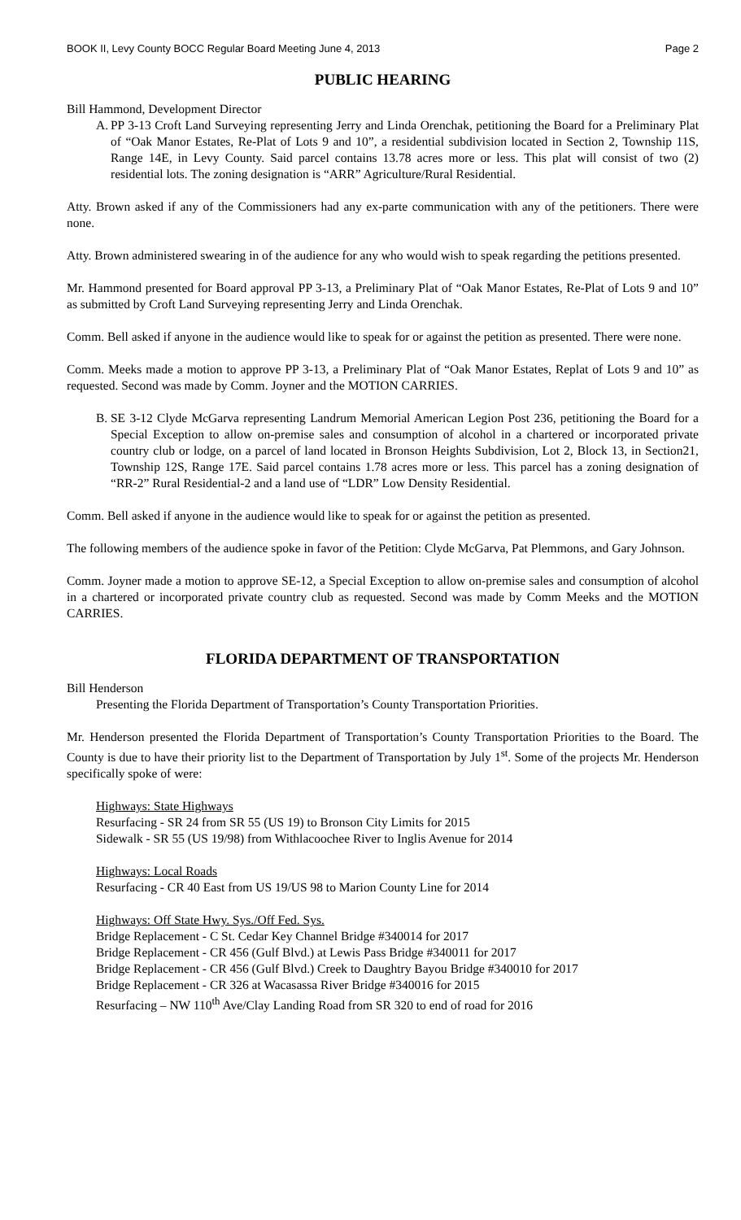BOOK II, Levy County BOCC Regular Board Meeting June 4, 2013 Page 2
PUBLIC HEARING
Bill Hammond, Development Director
A.
PP 3-13 Croft Land Surveying representing Jerry and Linda Orenchak, petitioning the Board for a Preliminary Plat of “Oak Manor Estates, Re-Plat of Lots 9 and 10”, a residential subdivision located in Section 2, Township 11S, Range 14E, in Levy County. Said parcel contains 13.78 acres more or less. This plat will consist of two (2) residential lots. The zoning designation is “ARR” Agriculture/Rural Residential.
Atty. Brown asked if any of the Commissioners had any ex-parte communication with any of the petitioners. There were none.
Atty. Brown administered swearing in of the audience for any who would wish to speak regarding the petitions presented.
Mr. Hammond presented for Board approval PP 3-13, a Preliminary Plat of “Oak Manor Estates, Re-Plat of Lots 9 and 10” as submitted by Croft Land Surveying representing Jerry and Linda Orenchak.
Comm. Bell asked if anyone in the audience would like to speak for or against the petition as presented. There were none.
Comm. Meeks made a motion to approve PP 3-13, a Preliminary Plat of “Oak Manor Estates, Replat of Lots 9 and 10” as requested. Second was made by Comm. Joyner and the MOTION CARRIES.
B.
SE 3-12 Clyde McGarva representing Landrum Memorial American Legion Post 236, petitioning the Board for a Special Exception to allow on-premise sales and consumption of alcohol in a chartered or incorporated private country club or lodge, on a parcel of land located in Bronson Heights Subdivision, Lot 2, Block 13, in Section21, Township 12S, Range 17E. Said parcel contains 1.78 acres more or less. This parcel has a zoning designation of “RR-2” Rural Residential-2 and a land use of “LDR” Low Density Residential.
Comm. Bell asked if anyone in the audience would like to speak for or against the petition as presented.
The following members of the audience spoke in favor of the Petition: Clyde McGarva, Pat Plemmons, and Gary Johnson.
Comm. Joyner made a motion to approve SE-12, a Special Exception to allow on-premise sales and consumption of alcohol in a chartered or incorporated private country club as requested. Second was made by Comm Meeks and the MOTION CARRIES.
FLORIDA DEPARTMENT OF TRANSPORTATION
Bill Henderson
Presenting the Florida Department of Transportation’s County Transportation Priorities.
Mr. Henderson presented the Florida Department of Transportation’s County Transportation Priorities to the Board. The County is due to have their priority list to the Department of Transportation by July 1<sup>st</sup>. Some of the projects Mr. Henderson specifically spoke of were:
Highways: State Highways
Resurfacing - SR 24 from SR 55 (US 19) to Bronson City Limits for 2015
Sidewalk - SR 55 (US 19/98) from Withlacoochee River to Inglis Avenue for 2014
Highways: Local Roads
Resurfacing - CR 40 East from US 19/US 98 to Marion County Line for 2014
Highways: Off State Hwy. Sys./Off Fed. Sys.
Bridge Replacement - C St. Cedar Key Channel Bridge #340014 for 2017
Bridge Replacement - CR 456 (Gulf Blvd.) at Lewis Pass Bridge #340011 for 2017
Bridge Replacement - CR 456 (Gulf Blvd.) Creek to Daughtry Bayou Bridge #340010 for 2017
Bridge Replacement - CR 326 at Wacasassa River Bridge #340016 for 2015
Resurfacing – NW 110<sup>th</sup> Ave/Clay Landing Road from SR 320 to end of road for 2016